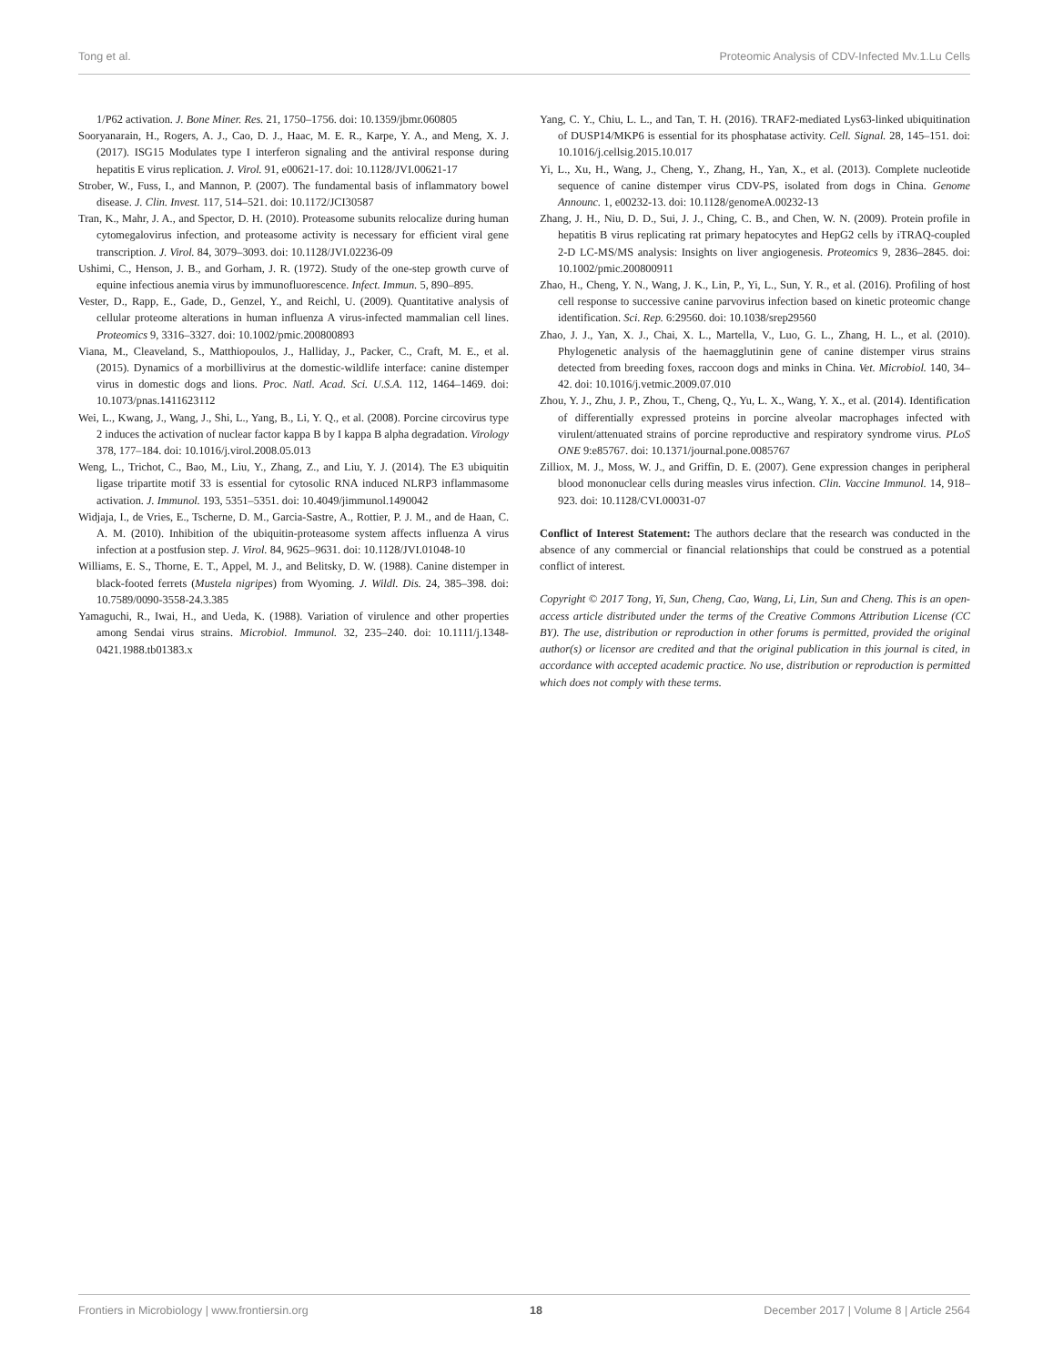Tong et al. Proteomic Analysis of CDV-Infected Mv.1.Lu Cells
1/P62 activation. J. Bone Miner. Res. 21, 1750–1756. doi: 10.1359/jbmr.060805
Sooryanarain, H., Rogers, A. J., Cao, D. J., Haac, M. E. R., Karpe, Y. A., and Meng, X. J. (2017). ISG15 Modulates type I interferon signaling and the antiviral response during hepatitis E virus replication. J. Virol. 91, e00621-17. doi: 10.1128/JVI.00621-17
Strober, W., Fuss, I., and Mannon, P. (2007). The fundamental basis of inflammatory bowel disease. J. Clin. Invest. 117, 514–521. doi: 10.1172/JCI30587
Tran, K., Mahr, J. A., and Spector, D. H. (2010). Proteasome subunits relocalize during human cytomegalovirus infection, and proteasome activity is necessary for efficient viral gene transcription. J. Virol. 84, 3079–3093. doi: 10.1128/JVI.02236-09
Ushimi, C., Henson, J. B., and Gorham, J. R. (1972). Study of the one-step growth curve of equine infectious anemia virus by immunofluorescence. Infect. Immun. 5, 890–895.
Vester, D., Rapp, E., Gade, D., Genzel, Y., and Reichl, U. (2009). Quantitative analysis of cellular proteome alterations in human influenza A virus-infected mammalian cell lines. Proteomics 9, 3316–3327. doi: 10.1002/pmic.200800893
Viana, M., Cleaveland, S., Matthiopoulos, J., Halliday, J., Packer, C., Craft, M. E., et al. (2015). Dynamics of a morbillivirus at the domestic-wildlife interface: canine distemper virus in domestic dogs and lions. Proc. Natl. Acad. Sci. U.S.A. 112, 1464–1469. doi: 10.1073/pnas.1411623112
Wei, L., Kwang, J., Wang, J., Shi, L., Yang, B., Li, Y. Q., et al. (2008). Porcine circovirus type 2 induces the activation of nuclear factor kappa B by I kappa B alpha degradation. Virology 378, 177–184. doi: 10.1016/j.virol.2008.05.013
Weng, L., Trichot, C., Bao, M., Liu, Y., Zhang, Z., and Liu, Y. J. (2014). The E3 ubiquitin ligase tripartite motif 33 is essential for cytosolic RNA induced NLRP3 inflammasome activation. J. Immunol. 193, 5351–5351. doi: 10.4049/jimmunol.1490042
Widjaja, I., de Vries, E., Tscherne, D. M., Garcia-Sastre, A., Rottier, P. J. M., and de Haan, C. A. M. (2010). Inhibition of the ubiquitin-proteasome system affects influenza A virus infection at a postfusion step. J. Virol. 84, 9625–9631. doi: 10.1128/JVI.01048-10
Williams, E. S., Thorne, E. T., Appel, M. J., and Belitsky, D. W. (1988). Canine distemper in black-footed ferrets (Mustela nigripes) from Wyoming. J. Wildl. Dis. 24, 385–398. doi: 10.7589/0090-3558-24.3.385
Yamaguchi, R., Iwai, H., and Ueda, K. (1988). Variation of virulence and other properties among Sendai virus strains. Microbiol. Immunol. 32, 235–240. doi: 10.1111/j.1348-0421.1988.tb01383.x
Yang, C. Y., Chiu, L. L., and Tan, T. H. (2016). TRAF2-mediated Lys63-linked ubiquitination of DUSP14/MKP6 is essential for its phosphatase activity. Cell. Signal. 28, 145–151. doi: 10.1016/j.cellsig.2015.10.017
Yi, L., Xu, H., Wang, J., Cheng, Y., Zhang, H., Yan, X., et al. (2013). Complete nucleotide sequence of canine distemper virus CDV-PS, isolated from dogs in China. Genome Announc. 1, e00232-13. doi: 10.1128/genomeA.00232-13
Zhang, J. H., Niu, D. D., Sui, J. J., Ching, C. B., and Chen, W. N. (2009). Protein profile in hepatitis B virus replicating rat primary hepatocytes and HepG2 cells by iTRAQ-coupled 2-D LC-MS/MS analysis: Insights on liver angiogenesis. Proteomics 9, 2836–2845. doi: 10.1002/pmic.200800911
Zhao, H., Cheng, Y. N., Wang, J. K., Lin, P., Yi, L., Sun, Y. R., et al. (2016). Profiling of host cell response to successive canine parvovirus infection based on kinetic proteomic change identification. Sci. Rep. 6:29560. doi: 10.1038/srep29560
Zhao, J. J., Yan, X. J., Chai, X. L., Martella, V., Luo, G. L., Zhang, H. L., et al. (2010). Phylogenetic analysis of the haemagglutinin gene of canine distemper virus strains detected from breeding foxes, raccoon dogs and minks in China. Vet. Microbiol. 140, 34–42. doi: 10.1016/j.vetmic.2009.07.010
Zhou, Y. J., Zhu, J. P., Zhou, T., Cheng, Q., Yu, L. X., Wang, Y. X., et al. (2014). Identification of differentially expressed proteins in porcine alveolar macrophages infected with virulent/attenuated strains of porcine reproductive and respiratory syndrome virus. PLoS ONE 9:e85767. doi: 10.1371/journal.pone.0085767
Zilliox, M. J., Moss, W. J., and Griffin, D. E. (2007). Gene expression changes in peripheral blood mononuclear cells during measles virus infection. Clin. Vaccine Immunol. 14, 918–923. doi: 10.1128/CVI.00031-07
Conflict of Interest Statement: The authors declare that the research was conducted in the absence of any commercial or financial relationships that could be construed as a potential conflict of interest.
Copyright © 2017 Tong, Yi, Sun, Cheng, Cao, Wang, Li, Lin, Sun and Cheng. This is an open-access article distributed under the terms of the Creative Commons Attribution License (CC BY). The use, distribution or reproduction in other forums is permitted, provided the original author(s) or licensor are credited and that the original publication in this journal is cited, in accordance with accepted academic practice. No use, distribution or reproduction is permitted which does not comply with these terms.
Frontiers in Microbiology | www.frontiersin.org 18 December 2017 | Volume 8 | Article 2564